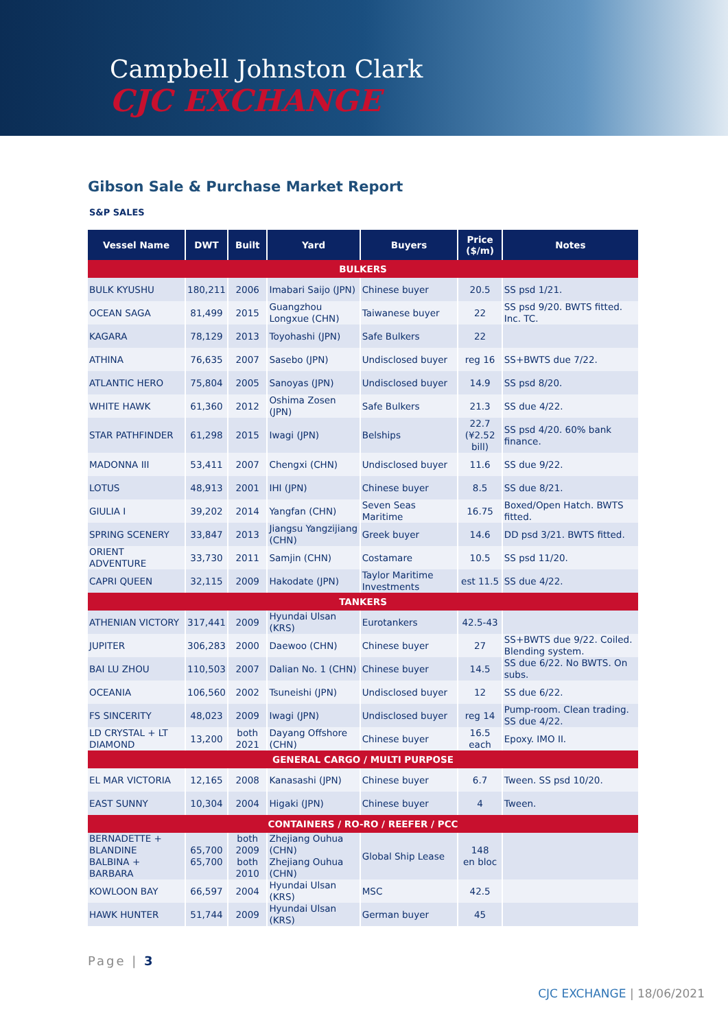Campbell Johnston Clark
CJC EXCHANGE
Gibson Sale & Purchase Market Report
S&P SALES
| Vessel Name | DWT | Built | Yard | Buyers | Price ($/m) | Notes |
| --- | --- | --- | --- | --- | --- | --- |
| BULKERS | | | | | | |
| BULK KYUSHU | 180,211 | 2006 | Imabari Saijo (JPN) | Chinese buyer | 20.5 | SS psd 1/21. |
| OCEAN SAGA | 81,499 | 2015 | Guangzhou Longxue (CHN) | Taiwanese buyer | 22 | SS psd 9/20. BWTS fitted. Inc. TC. |
| KAGARA | 78,129 | 2013 | Toyohashi (JPN) | Safe Bulkers | 22 | |
| ATHINA | 76,635 | 2007 | Sasebo (JPN) | Undisclosed buyer | reg 16 | SS+BWTS due 7/22. |
| ATLANTIC HERO | 75,804 | 2005 | Sanoyas (JPN) | Undisclosed buyer | 14.9 | SS psd 8/20. |
| WHITE HAWK | 61,360 | 2012 | Oshima Zosen (JPN) | Safe Bulkers | 21.3 | SS due 4/22. |
| STAR PATHFINDER | 61,298 | 2015 | Iwagi (JPN) | Belships | 22.7 (¥2.52 bill) | SS psd 4/20. 60% bank finance. |
| MADONNA III | 53,411 | 2007 | Chengxi (CHN) | Undisclosed buyer | 11.6 | SS due 9/22. |
| LOTUS | 48,913 | 2001 | IHI (JPN) | Chinese buyer | 8.5 | SS due 8/21. |
| GIULIA I | 39,202 | 2014 | Yangfan (CHN) | Seven Seas Maritime | 16.75 | Boxed/Open Hatch. BWTS fitted. |
| SPRING SCENERY | 33,847 | 2013 | Jiangsu Yangzijiang (CHN) | Greek buyer | 14.6 | DD psd 3/21. BWTS fitted. |
| ORIENT ADVENTURE | 33,730 | 2011 | Samjin (CHN) | Costamare | 10.5 | SS psd 11/20. |
| CAPRI QUEEN | 32,115 | 2009 | Hakodate (JPN) | Taylor Maritime Investments | est 11.5 | SS due 4/22. |
| TANKERS | | | | | | |
| ATHENIAN VICTORY | 317,441 | 2009 | Hyundai Ulsan (KRS) | Eurotankers | 42.5-43 | |
| JUPITER | 306,283 | 2000 | Daewoo (CHN) | Chinese buyer | 27 | SS+BWTS due 9/22. Coiled. Blending system. |
| BAI LU ZHOU | 110,503 | 2007 | Dalian No. 1 (CHN) | Chinese buyer | 14.5 | SS due 6/22. No BWTS. On subs. |
| OCEANIA | 106,560 | 2002 | Tsuneishi (JPN) | Undisclosed buyer | 12 | SS due 6/22. |
| FS SINCERITY | 48,023 | 2009 | Iwagi (JPN) | Undisclosed buyer | reg 14 | Pump-room. Clean trading. SS due 4/22. |
| LD CRYSTAL + LT DIAMOND | 13,200 | both 2021 | Dayang Offshore (CHN) | Chinese buyer | 16.5 each | Epoxy. IMO II. |
| GENERAL CARGO / MULTI PURPOSE | | | | | | |
| EL MAR VICTORIA | 12,165 | 2008 | Kanasashi (JPN) | Chinese buyer | 6.7 | Tween. SS psd 10/20. |
| EAST SUNNY | 10,304 | 2004 | Higaki (JPN) | Chinese buyer | 4 | Tween. |
| CONTAINERS / RO-RO / REEFER / PCC | | | | | | |
| BERNADETTE + BLANDINE BALBINA + BARBARA | 65,700 65,700 | both 2009 both 2010 | Zhejiang Ouhua (CHN) Zhejiang Ouhua (CHN) | Global Ship Lease | 148 en bloc | |
| KOWLOON BAY | 66,597 | 2004 | Hyundai Ulsan (KRS) | MSC | 42.5 | |
| HAWK HUNTER | 51,744 | 2009 | Hyundai Ulsan (KRS) | German buyer | 45 | |
Page | 3
CJC EXCHANGE | 18/06/2021